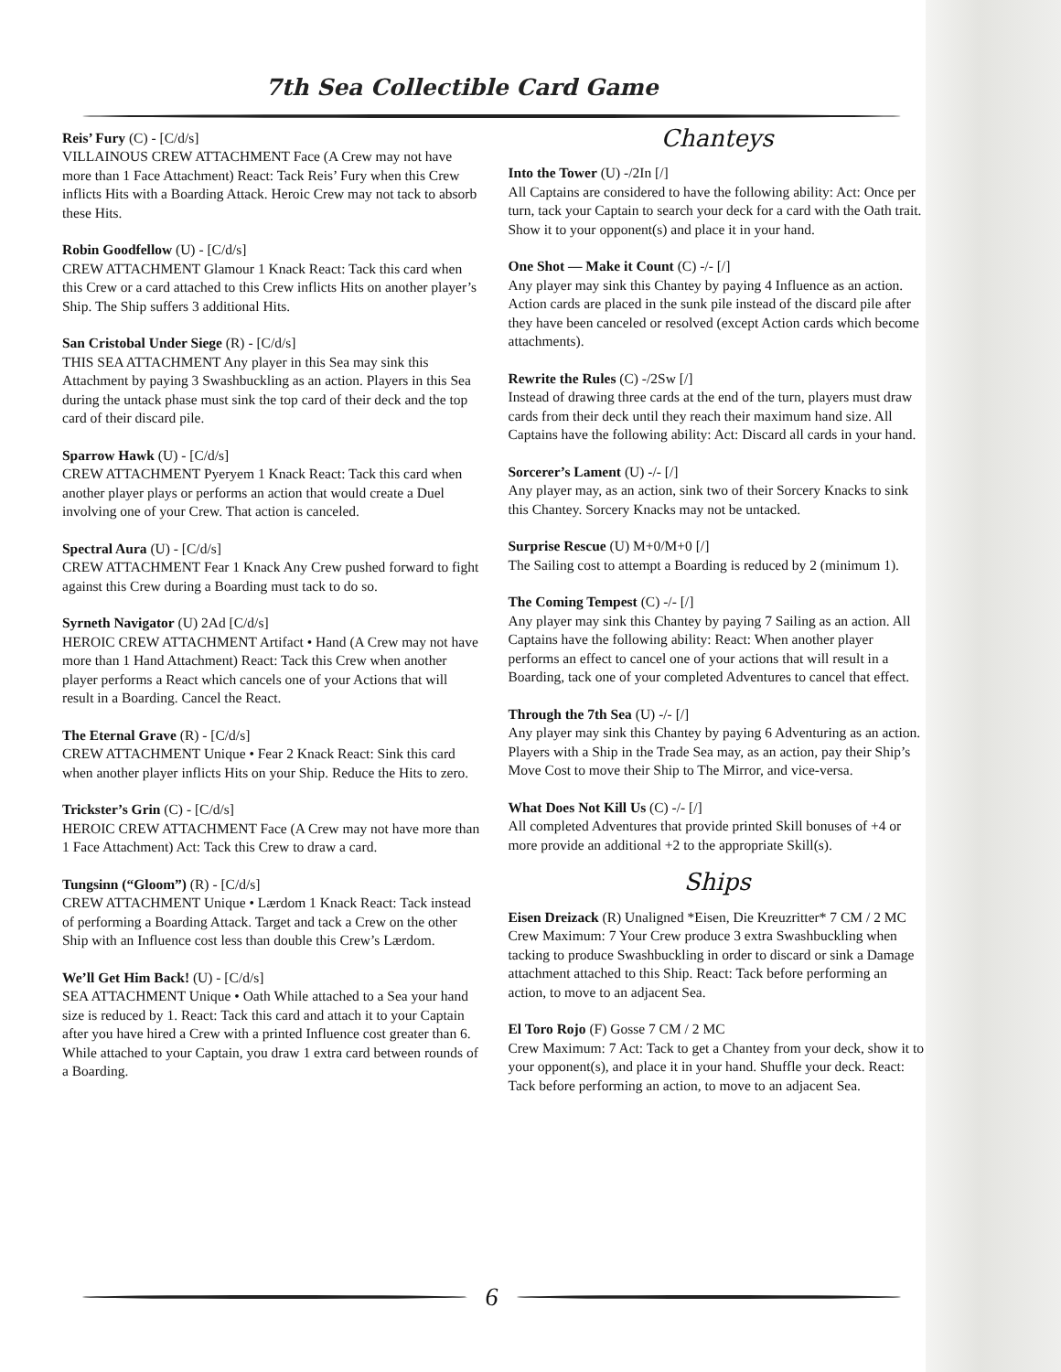7th Sea Collectible Card Game
Reis’ Fury (C) - [C/d/s]
VILLAINOUS CREW ATTACHMENT Face (A Crew may not have more than 1 Face Attachment) React: Tack Reis’ Fury when this Crew inflicts Hits with a Boarding Attack. Heroic Crew may not tack to absorb these Hits.
Robin Goodfellow (U) - [C/d/s]
CREW ATTACHMENT Glamour 1 Knack React: Tack this card when this Crew or a card attached to this Crew inflicts Hits on another player’s Ship. The Ship suffers 3 additional Hits.
San Cristobal Under Siege (R) - [C/d/s]
THIS SEA ATTACHMENT Any player in this Sea may sink this Attachment by paying 3 Swashbuckling as an action. Players in this Sea during the untack phase must sink the top card of their deck and the top card of their discard pile.
Sparrow Hawk (U) - [C/d/s]
CREW ATTACHMENT Pyeryem 1 Knack React: Tack this card when another player plays or performs an action that would create a Duel involving one of your Crew. That action is canceled.
Spectral Aura (U) - [C/d/s]
CREW ATTACHMENT Fear 1 Knack Any Crew pushed forward to fight against this Crew during a Boarding must tack to do so.
Syrneth Navigator (U) 2Ad [C/d/s]
HEROIC CREW ATTACHMENT Artifact • Hand (A Crew may not have more than 1 Hand Attachment) React: Tack this Crew when another player performs a React which cancels one of your Actions that will result in a Boarding. Cancel the React.
The Eternal Grave (R) - [C/d/s]
CREW ATTACHMENT Unique • Fear 2 Knack React: Sink this card when another player inflicts Hits on your Ship. Reduce the Hits to zero.
Trickster’s Grin (C) - [C/d/s]
HEROIC CREW ATTACHMENT Face (A Crew may not have more than 1 Face Attachment) Act: Tack this Crew to draw a card.
Tungsinn (“Gloom”) (R) - [C/d/s]
CREW ATTACHMENT Unique • Lærdom 1 Knack React: Tack instead of performing a Boarding Attack. Target and tack a Crew on the other Ship with an Influence cost less than double this Crew’s Lærdom.
We’ll Get Him Back! (U) - [C/d/s]
SEA ATTACHMENT Unique • Oath While attached to a Sea your hand size is reduced by 1. React: Tack this card and attach it to your Captain after you have hired a Crew with a printed Influence cost greater than 6. While attached to your Captain, you draw 1 extra card between rounds of a Boarding.
Chanteys
Into the Tower (U) -/2In [/]
All Captains are considered to have the following ability: Act: Once per turn, tack your Captain to search your deck for a card with the Oath trait. Show it to your opponent(s) and place it in your hand.
One Shot — Make it Count (C) -/- [/]
Any player may sink this Chantey by paying 4 Influence as an action. Action cards are placed in the sunk pile instead of the discard pile after they have been canceled or resolved (except Action cards which become attachments).
Rewrite the Rules (C) -/2Sw [/]
Instead of drawing three cards at the end of the turn, players must draw cards from their deck until they reach their maximum hand size. All Captains have the following ability: Act: Discard all cards in your hand.
Sorcerer’s Lament (U) -/- [/]
Any player may, as an action, sink two of their Sorcery Knacks to sink this Chantey. Sorcery Knacks may not be untacked.
Surprise Rescue (U) M+0/M+0 [/]
The Sailing cost to attempt a Boarding is reduced by 2 (minimum 1).
The Coming Tempest (C) -/- [/]
Any player may sink this Chantey by paying 7 Sailing as an action. All Captains have the following ability: React: When another player performs an effect to cancel one of your actions that will result in a Boarding, tack one of your completed Adventures to cancel that effect.
Through the 7th Sea (U) -/- [/]
Any player may sink this Chantey by paying 6 Adventuring as an action. Players with a Ship in the Trade Sea may, as an action, pay their Ship’s Move Cost to move their Ship to The Mirror, and vice-versa.
What Does Not Kill Us (C) -/- [/]
All completed Adventures that provide printed Skill bonuses of +4 or more provide an additional +2 to the appropriate Skill(s).
Ships
Eisen Dreizack (R) Unaligned *Eisen, Die Kreuzritter* 7 CM / 2 MC
Crew Maximum: 7 Your Crew produce 3 extra Swashbuckling when tacking to produce Swashbuckling in order to discard or sink a Damage attachment attached to this Ship. React: Tack before performing an action, to move to an adjacent Sea.
El Toro Rojo (F) Gosse 7 CM / 2 MC
Crew Maximum: 7 Act: Tack to get a Chantey from your deck, show it to your opponent(s), and place it in your hand. Shuffle your deck. React: Tack before performing an action, to move to an adjacent Sea.
6